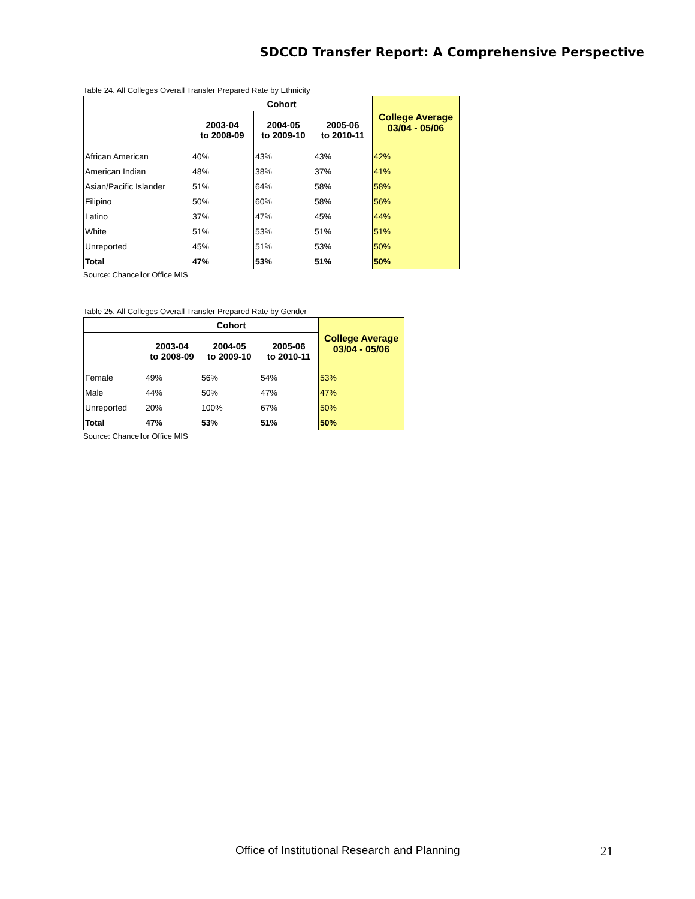SDCCD Transfer Report: A Comprehensive Perspective
Table 24. All Colleges Overall Transfer Prepared Rate by Ethnicity
| | Cohort | | | College Average 03/04 - 05/06 |
| --- | --- | --- | --- | --- |
| | 2003-04 to 2008-09 | 2004-05 to 2009-10 | 2005-06 to 2010-11 | |
| African American | 40% | 43% | 43% | 42% |
| American Indian | 48% | 38% | 37% | 41% |
| Asian/Pacific Islander | 51% | 64% | 58% | 58% |
| Filipino | 50% | 60% | 58% | 56% |
| Latino | 37% | 47% | 45% | 44% |
| White | 51% | 53% | 51% | 51% |
| Unreported | 45% | 51% | 53% | 50% |
| Total | 47% | 53% | 51% | 50% |
Source: Chancellor Office MIS
Table 25. All Colleges Overall Transfer Prepared Rate by Gender
| | Cohort | | | College Average 03/04 - 05/06 |
| --- | --- | --- | --- | --- |
| | 2003-04 to 2008-09 | 2004-05 to 2009-10 | 2005-06 to 2010-11 | |
| Female | 49% | 56% | 54% | 53% |
| Male | 44% | 50% | 47% | 47% |
| Unreported | 20% | 100% | 67% | 50% |
| Total | 47% | 53% | 51% | 50% |
Source: Chancellor Office MIS
Office of Institutional Research and Planning 21